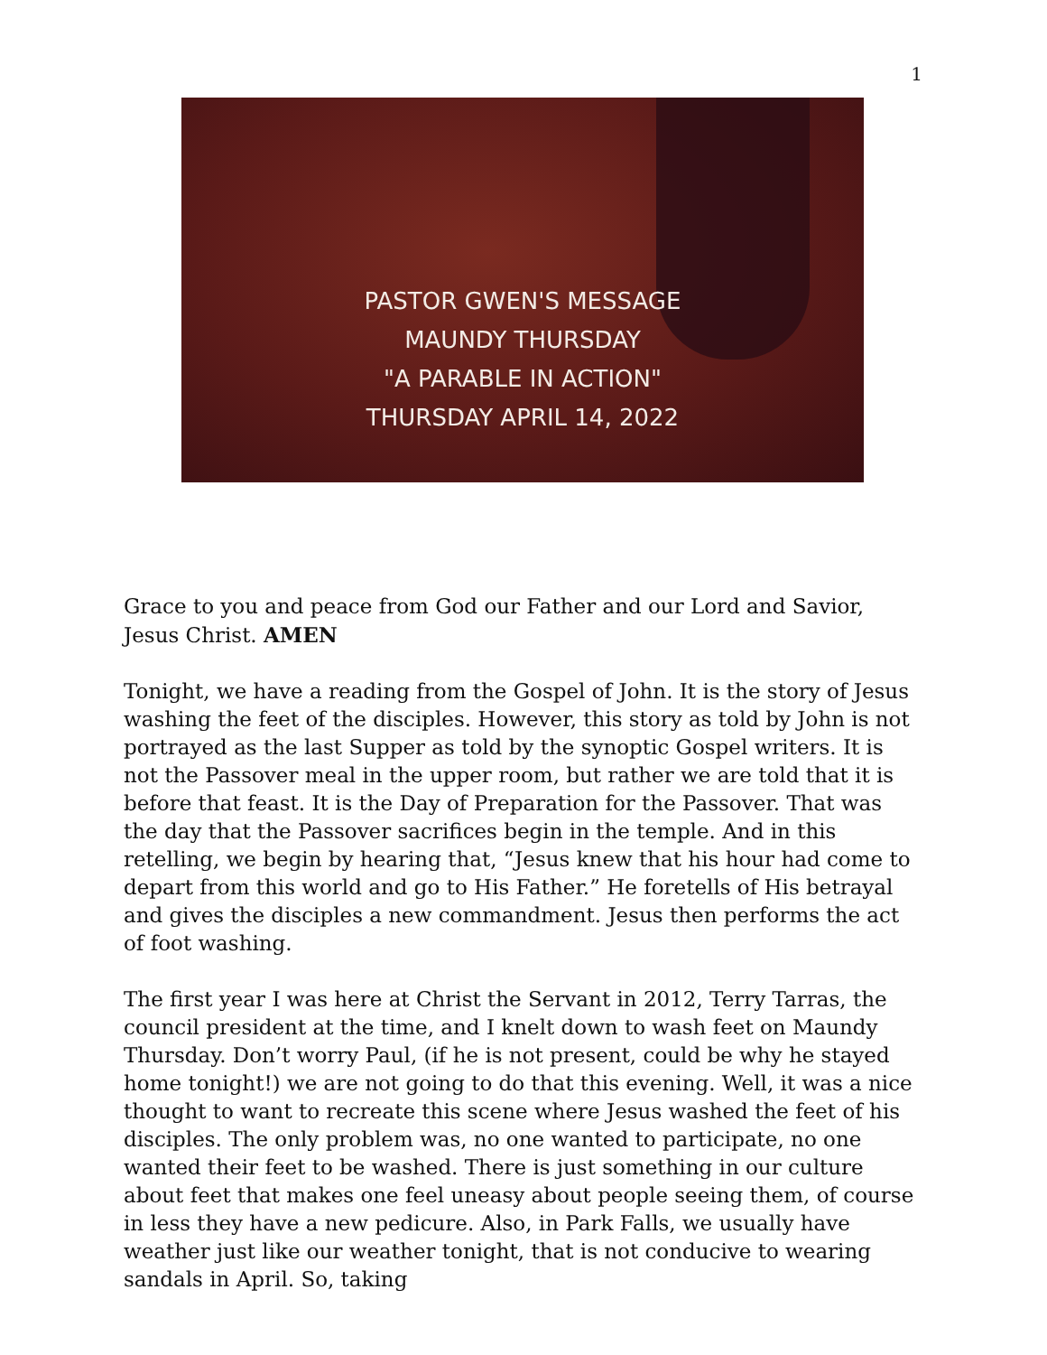1
PASTOR GWEN'S MESSAGE
MAUNDY THURSDAY
"A PARABLE IN ACTION"
THURSDAY APRIL 14, 2022
Grace to you and peace from God our Father and our Lord and Savior, Jesus Christ. AMEN
Tonight, we have a reading from the Gospel of John. It is the story of Jesus washing the feet of the disciples. However, this story as told by John is not portrayed as the last Supper as told by the synoptic Gospel writers. It is not the Passover meal in the upper room, but rather we are told that it is before that feast. It is the Day of Preparation for the Passover. That was the day that the Passover sacrifices begin in the temple. And in this retelling, we begin by hearing that, “Jesus knew that his hour had come to depart from this world and go to His Father.” He foretells of His betrayal and gives the disciples a new commandment. Jesus then performs the act of foot washing.
The first year I was here at Christ the Servant in 2012, Terry Tarras, the council president at the time, and I knelt down to wash feet on Maundy Thursday. Don’t worry Paul, (if he is not present, could be why he stayed home tonight!) we are not going to do that this evening. Well, it was a nice thought to want to recreate this scene where Jesus washed the feet of his disciples. The only problem was, no one wanted to participate, no one wanted their feet to be washed. There is just something in our culture about feet that makes one feel uneasy about people seeing them, of course in less they have a new pedicure. Also, in Park Falls, we usually have weather just like our weather tonight, that is not conducive to wearing sandals in April. So, taking